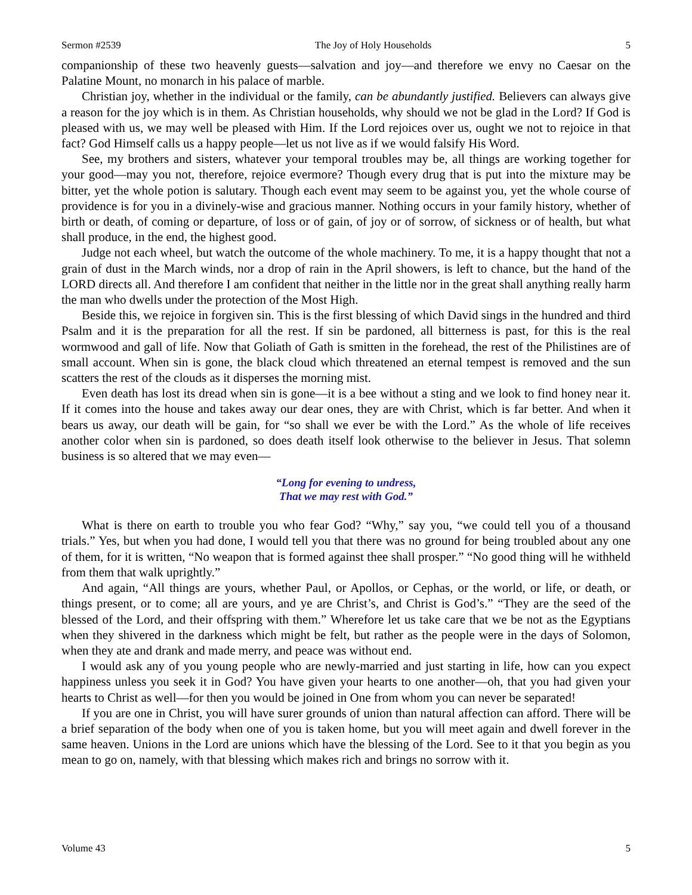Sermon #2539 The Joy of Holy Households 5
companionship of these two heavenly guests—salvation and joy—and therefore we envy no Caesar on the Palatine Mount, no monarch in his palace of marble.
Christian joy, whether in the individual or the family, can be abundantly justified. Believers can always give a reason for the joy which is in them. As Christian households, why should we not be glad in the Lord? If God is pleased with us, we may well be pleased with Him. If the Lord rejoices over us, ought we not to rejoice in that fact? God Himself calls us a happy people—let us not live as if we would falsify His Word.
See, my brothers and sisters, whatever your temporal troubles may be, all things are working together for your good—may you not, therefore, rejoice evermore? Though every drug that is put into the mixture may be bitter, yet the whole potion is salutary. Though each event may seem to be against you, yet the whole course of providence is for you in a divinely-wise and gracious manner. Nothing occurs in your family history, whether of birth or death, of coming or departure, of loss or of gain, of joy or of sorrow, of sickness or of health, but what shall produce, in the end, the highest good.
Judge not each wheel, but watch the outcome of the whole machinery. To me, it is a happy thought that not a grain of dust in the March winds, nor a drop of rain in the April showers, is left to chance, but the hand of the LORD directs all. And therefore I am confident that neither in the little nor in the great shall anything really harm the man who dwells under the protection of the Most High.
Beside this, we rejoice in forgiven sin. This is the first blessing of which David sings in the hundred and third Psalm and it is the preparation for all the rest. If sin be pardoned, all bitterness is past, for this is the real wormwood and gall of life. Now that Goliath of Gath is smitten in the forehead, the rest of the Philistines are of small account. When sin is gone, the black cloud which threatened an eternal tempest is removed and the sun scatters the rest of the clouds as it disperses the morning mist.
Even death has lost its dread when sin is gone—it is a bee without a sting and we look to find honey near it. If it comes into the house and takes away our dear ones, they are with Christ, which is far better. And when it bears us away, our death will be gain, for “so shall we ever be with the Lord.” As the whole of life receives another color when sin is pardoned, so does death itself look otherwise to the believer in Jesus. That solemn business is so altered that we may even—
“Long for evening to undress,
That we may rest with God.”
What is there on earth to trouble you who fear God? “Why,” say you, “we could tell you of a thousand trials.” Yes, but when you had done, I would tell you that there was no ground for being troubled about any one of them, for it is written, “No weapon that is formed against thee shall prosper.” “No good thing will he withheld from them that walk uprightly.”
And again, “All things are yours, whether Paul, or Apollos, or Cephas, or the world, or life, or death, or things present, or to come; all are yours, and ye are Christ’s, and Christ is God’s.” “They are the seed of the blessed of the Lord, and their offspring with them.” Wherefore let us take care that we be not as the Egyptians when they shivered in the darkness which might be felt, but rather as the people were in the days of Solomon, when they ate and drank and made merry, and peace was without end.
I would ask any of you young people who are newly-married and just starting in life, how can you expect happiness unless you seek it in God? You have given your hearts to one another—oh, that you had given your hearts to Christ as well—for then you would be joined in One from whom you can never be separated!
If you are one in Christ, you will have surer grounds of union than natural affection can afford. There will be a brief separation of the body when one of you is taken home, but you will meet again and dwell forever in the same heaven. Unions in the Lord are unions which have the blessing of the Lord. See to it that you begin as you mean to go on, namely, with that blessing which makes rich and brings no sorrow with it.
Volume 43 5